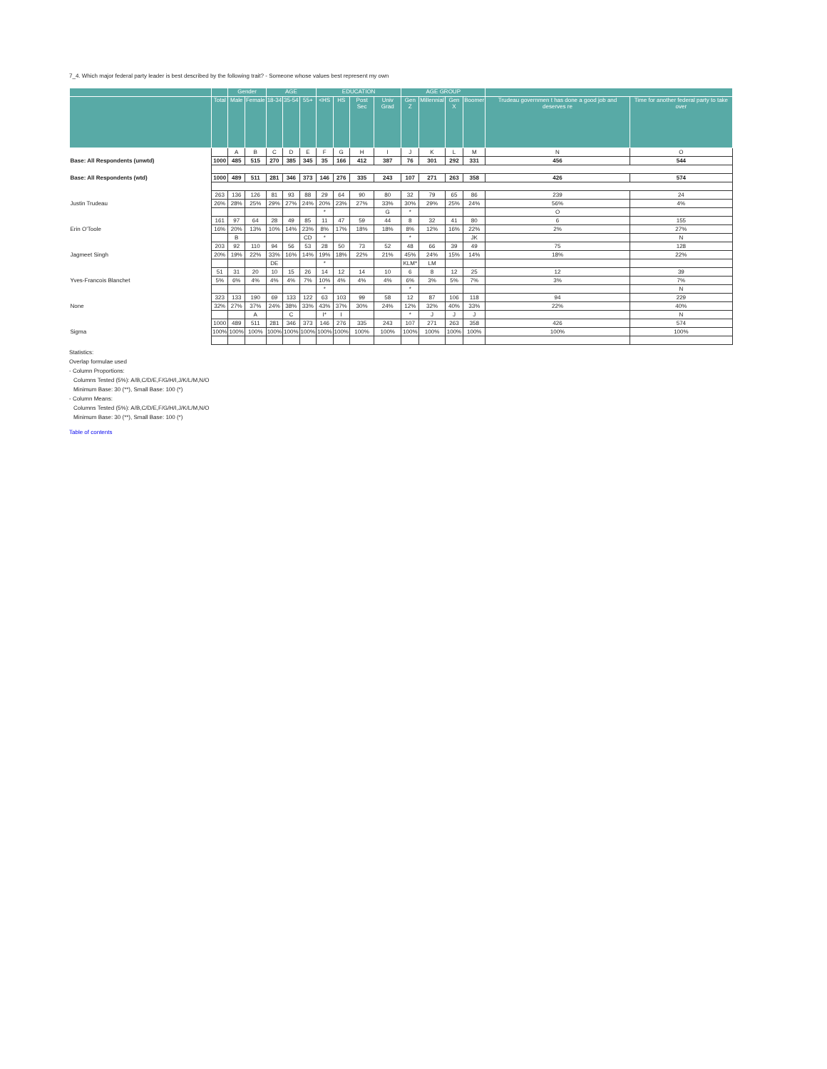7_4. Which major federal party leader is best described by the following trait? - Someone whose values best represent my own
| | | Gender | | AGE | | | EDUCATION | | | | AGE GROUP | | | | | |
| --- | --- | --- | --- | --- | --- | --- | --- | --- | --- | --- | --- | --- | --- | --- | --- | --- |
| | Total | Male | Female | 18-34 | 35-54 | 55+ | <HS | HS | Post Sec | Univ Grad | Gen Z | Millennial | Gen X | Boomer | Trudeau governmen t has done a good job and deserves re | Time for another federal party to take over |
| | | A | B | C | D | E | F | G | H | I | J | K | L | M | N | O |
| Base: All Respondents (unwtd) | 1000 | 485 | 515 | 270 | 385 | 345 | 35 | 166 | 412 | 387 | 76 | 301 | 292 | 331 | 456 | 544 |
| Base: All Respondents (wtd) | 1000 | 489 | 511 | 281 | 346 | 373 | 146 | 276 | 335 | 243 | 107 | 271 | 263 | 358 | 426 | 574 |
| Justin Trudeau | 263 | 136 | 126 | 81 | 93 | 88 | 29 | 64 | 90 | 80 | 32 | 79 | 65 | 86 | 239 | 24 |
| | 26% | 28% | 25% | 29% | 27% | 24% | 20% | 23% | 27% | 33% | 30% | 29% | 25% | 24% | 56% | 4% |
| | | | | | | | * | | | G | * | | | | O | |
| Erin O'Toole | 161 | 97 | 64 | 28 | 49 | 85 | 11 | 47 | 59 | 44 | 8 | 32 | 41 | 80 | 6 | 155 |
| | 16% | 20% | 13% | 10% | 14% | 23% | 8% | 17% | 18% | 18% | 8% | 12% | 16% | 22% | 2% | 27% |
| | | B | | | | CD | * | | | | * | | | JK | | N |
| Jagmeet Singh | 203 | 92 | 110 | 94 | 56 | 53 | 28 | 50 | 73 | 52 | 48 | 66 | 39 | 49 | 75 | 128 |
| | 20% | 19% | 22% | 33% | 16% | 14% | 19% | 18% | 22% | 21% | 45% | 24% | 15% | 14% | 18% | 22% |
| | | | | DE | | | * | | | | KLM* | LM | | | | |
| Yves-Francois Blanchet | 51 | 31 | 20 | 10 | 15 | 26 | 14 | 12 | 14 | 10 | 6 | 8 | 12 | 25 | 12 | 39 |
| | 5% | 6% | 4% | 4% | 4% | 7% | 10% | 4% | 4% | 4% | 6% | 3% | 5% | 7% | 3% | 7% |
| | | | | | | | * | | | | * | | | | | N |
| None | 323 | 133 | 190 | 69 | 133 | 122 | 63 | 103 | 99 | 58 | 12 | 87 | 106 | 118 | 94 | 229 |
| | 32% | 27% | 37% | 24% | 38% | 33% | 43% | 37% | 30% | 24% | 12% | 32% | 40% | 33% | 22% | 40% |
| | | | A | | C | | I* | I | | | * | J | J | J | | N |
| Sigma | 1000 | 489 | 511 | 281 | 346 | 373 | 146 | 276 | 335 | 243 | 107 | 271 | 263 | 358 | 426 | 574 |
| | 100% | 100% | 100% | 100% | 100% | 100% | 100% | 100% | 100% | 100% | 100% | 100% | 100% | 100% | 100% | 100% |
Statistics:
Overlap formulae used
- Column Proportions:
Columns Tested (5%): A/B,C/D/E,F/G/H/I,J/K/L/M,N/O
Minimum Base: 30 (**), Small Base: 100 (*)
- Column Means:
Columns Tested (5%): A/B,C/D/E,F/G/H/I,J/K/L/M,N/O
Minimum Base: 30 (**), Small Base: 100 (*)
Table of contents